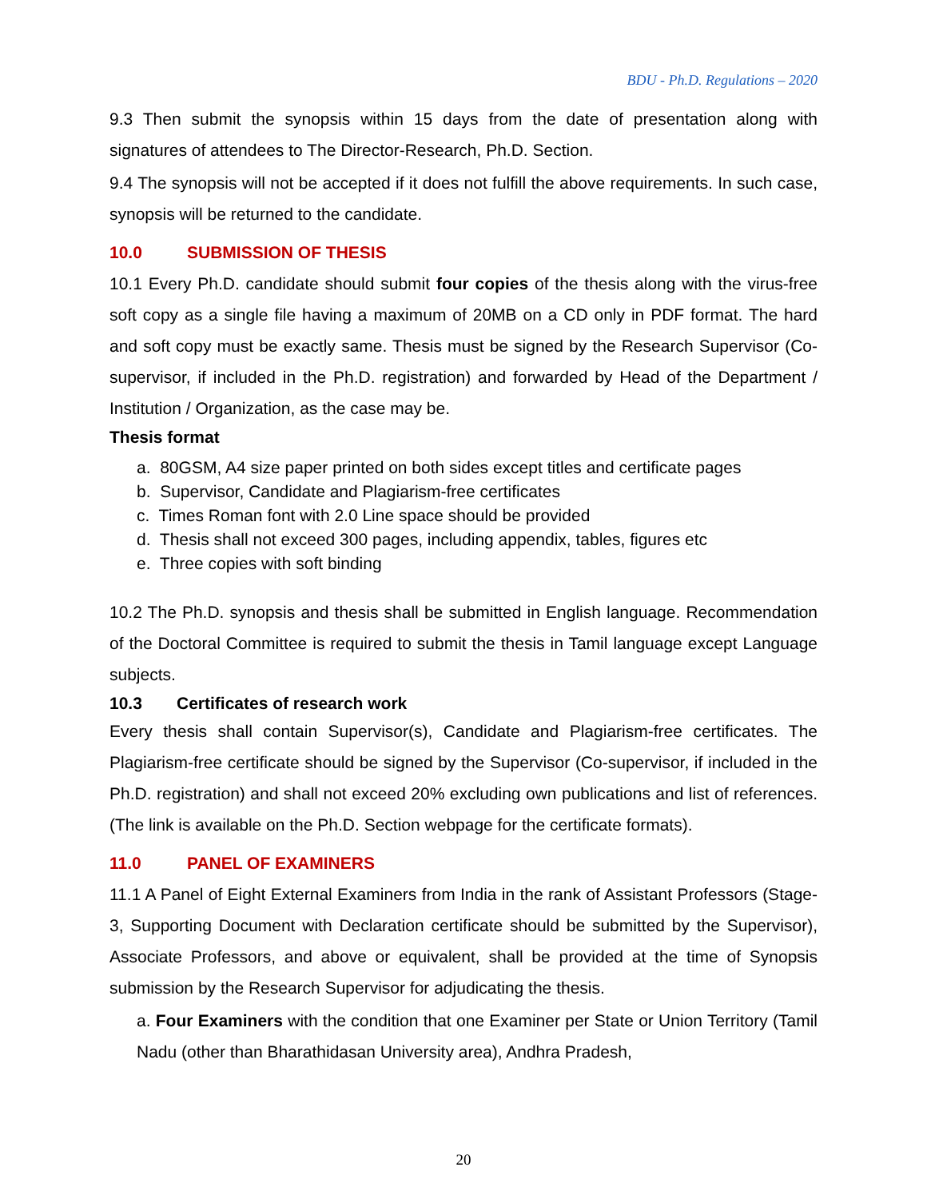BDU - Ph.D. Regulations – 2020
9.3 Then submit the synopsis within 15 days from the date of presentation along with signatures of attendees to The Director-Research, Ph.D. Section.
9.4 The synopsis will not be accepted if it does not fulfill the above requirements. In such case, synopsis will be returned to the candidate.
10.0 SUBMISSION OF THESIS
10.1 Every Ph.D. candidate should submit four copies of the thesis along with the virus-free soft copy as a single file having a maximum of 20MB on a CD only in PDF format. The hard and soft copy must be exactly same. Thesis must be signed by the Research Supervisor (Co-supervisor, if included in the Ph.D. registration) and forwarded by Head of the Department / Institution / Organization, as the case may be.
Thesis format
a. 80GSM, A4 size paper printed on both sides except titles and certificate pages
b. Supervisor, Candidate and Plagiarism-free certificates
c. Times Roman font with 2.0 Line space should be provided
d. Thesis shall not exceed 300 pages, including appendix, tables, figures etc
e. Three copies with soft binding
10.2 The Ph.D. synopsis and thesis shall be submitted in English language. Recommendation of the Doctoral Committee is required to submit the thesis in Tamil language except Language subjects.
10.3 Certificates of research work
Every thesis shall contain Supervisor(s), Candidate and Plagiarism-free certificates. The Plagiarism-free certificate should be signed by the Supervisor (Co-supervisor, if included in the Ph.D. registration) and shall not exceed 20% excluding own publications and list of references. (The link is available on the Ph.D. Section webpage for the certificate formats).
11.0 PANEL OF EXAMINERS
11.1 A Panel of Eight External Examiners from India in the rank of Assistant Professors (Stage-3, Supporting Document with Declaration certificate should be submitted by the Supervisor), Associate Professors, and above or equivalent, shall be provided at the time of Synopsis submission by the Research Supervisor for adjudicating the thesis.
a. Four Examiners with the condition that one Examiner per State or Union Territory (Tamil Nadu (other than Bharathidasan University area), Andhra Pradesh,
20